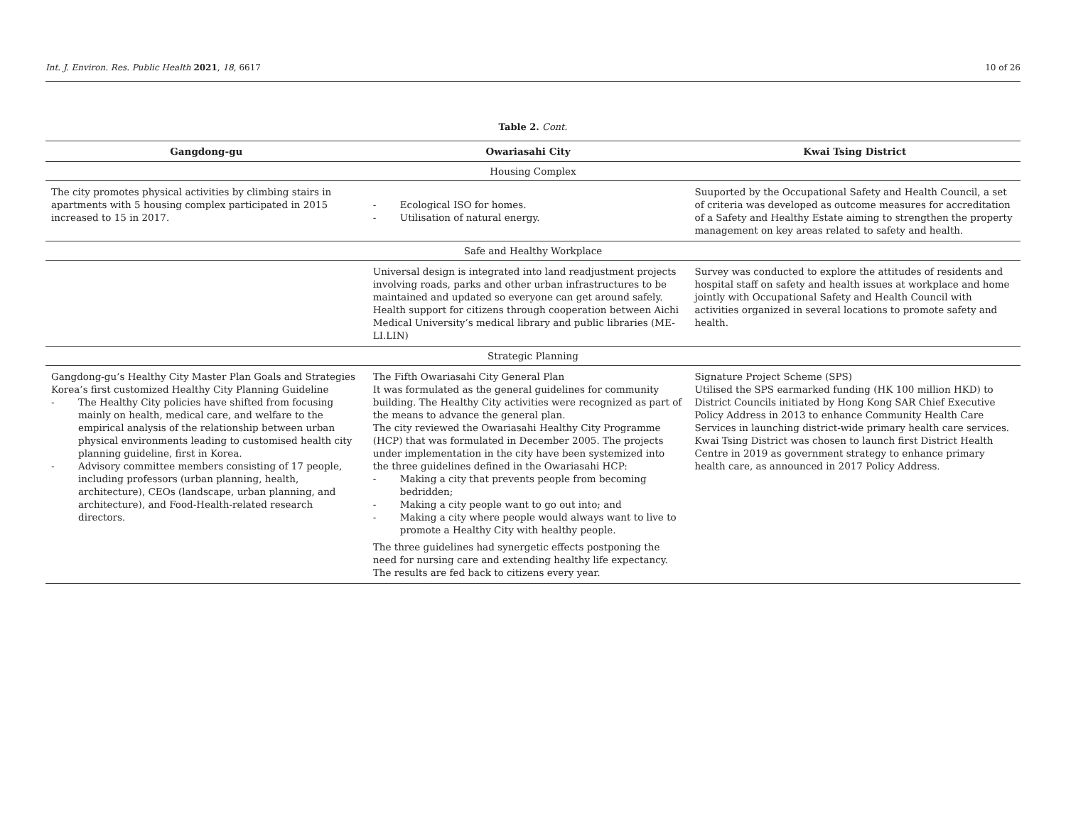Int. J. Environ. Res. Public Health 2021, 18, 6617
10 of 26
Table 2. Cont.
| Gangdong-gu | Owariasahi City | Kwai Tsing District |
| --- | --- | --- |
| Housing Complex | | |
| The city promotes physical activities by climbing stairs in apartments with 5 housing complex participated in 2015 increased to 15 in 2017. | - Ecological ISO for homes. - Utilisation of natural energy. | Suuported by the Occupational Safety and Health Council, a set of criteria was developed as outcome measures for accreditation of a Safety and Healthy Estate aiming to strengthen the property management on key areas related to safety and health. |
| Safe and Healthy Workplace | | |
| | Universal design is integrated into land readjustment projects involving roads, parks and other urban infrastructures to be maintained and updated so everyone can get around safely. Health support for citizens through cooperation between Aichi Medical University’s medical library and public libraries (ME-LI.LIN) | Survey was conducted to explore the attitudes of residents and hospital staff on safety and health issues at workplace and home jointly with Occupational Safety and Health Council with activities organized in several locations to promote safety and health. |
| Strategic Planning | | |
| Gangdong-gu’s Healthy City Master Plan Goals and Strategies Korea’s first customized Healthy City Planning Guideline - The Healthy City policies have shifted from focusing mainly on health, medical care, and welfare to the empirical analysis of the relationship between urban physical environments leading to customised health city planning guideline, first in Korea. - Advisory committee members consisting of 17 people, including professors (urban planning, health, architecture), CEOs (landscape, urban planning, and architecture), and Food-Health-related research directors. | The Fifth Owariasahi City General Plan It was formulated as the general guidelines for community building. The Healthy City activities were recognized as part of the means to advance the general plan. The city reviewed the Owariasahi Healthy City Programme (HCP) that was formulated in December 2005. The projects under implementation in the city have been systemized into the three guidelines defined in the Owariasahi HCP: - Making a city that prevents people from becoming bedridden; - Making a city people want to go out into; and - Making a city where people would always want to live to promote a Healthy City with healthy people. The three guidelines had synergetic effects postponing the need for nursing care and extending healthy life expectancy. The results are fed back to citizens every year. | Signature Project Scheme (SPS) Utilised the SPS earmarked funding (HK 100 million HKD) to District Councils initiated by Hong Kong SAR Chief Executive Policy Address in 2013 to enhance Community Health Care Services in launching district-wide primary health care services. Kwai Tsing District was chosen to launch first District Health Centre in 2019 as government strategy to enhance primary health care, as announced in 2017 Policy Address. |